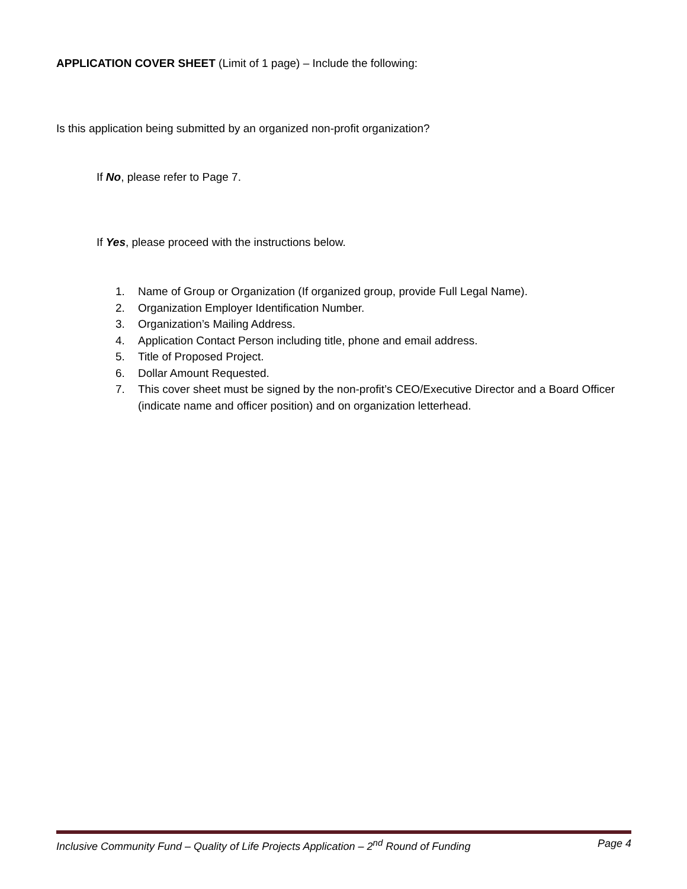APPLICATION COVER SHEET (Limit of 1 page) – Include the following:
Is this application being submitted by an organized non-profit organization?
If No, please refer to Page 7.
If Yes, please proceed with the instructions below.
1. Name of Group or Organization (If organized group, provide Full Legal Name).
2. Organization Employer Identification Number.
3. Organization’s Mailing Address.
4. Application Contact Person including title, phone and email address.
5. Title of Proposed Project.
6. Dollar Amount Requested.
7. This cover sheet must be signed by the non-profit’s CEO/Executive Director and a Board Officer (indicate name and officer position) and on organization letterhead.
Inclusive Community Fund – Quality of Life Projects Application – 2<sup>nd</sup> Round of Funding Page 4